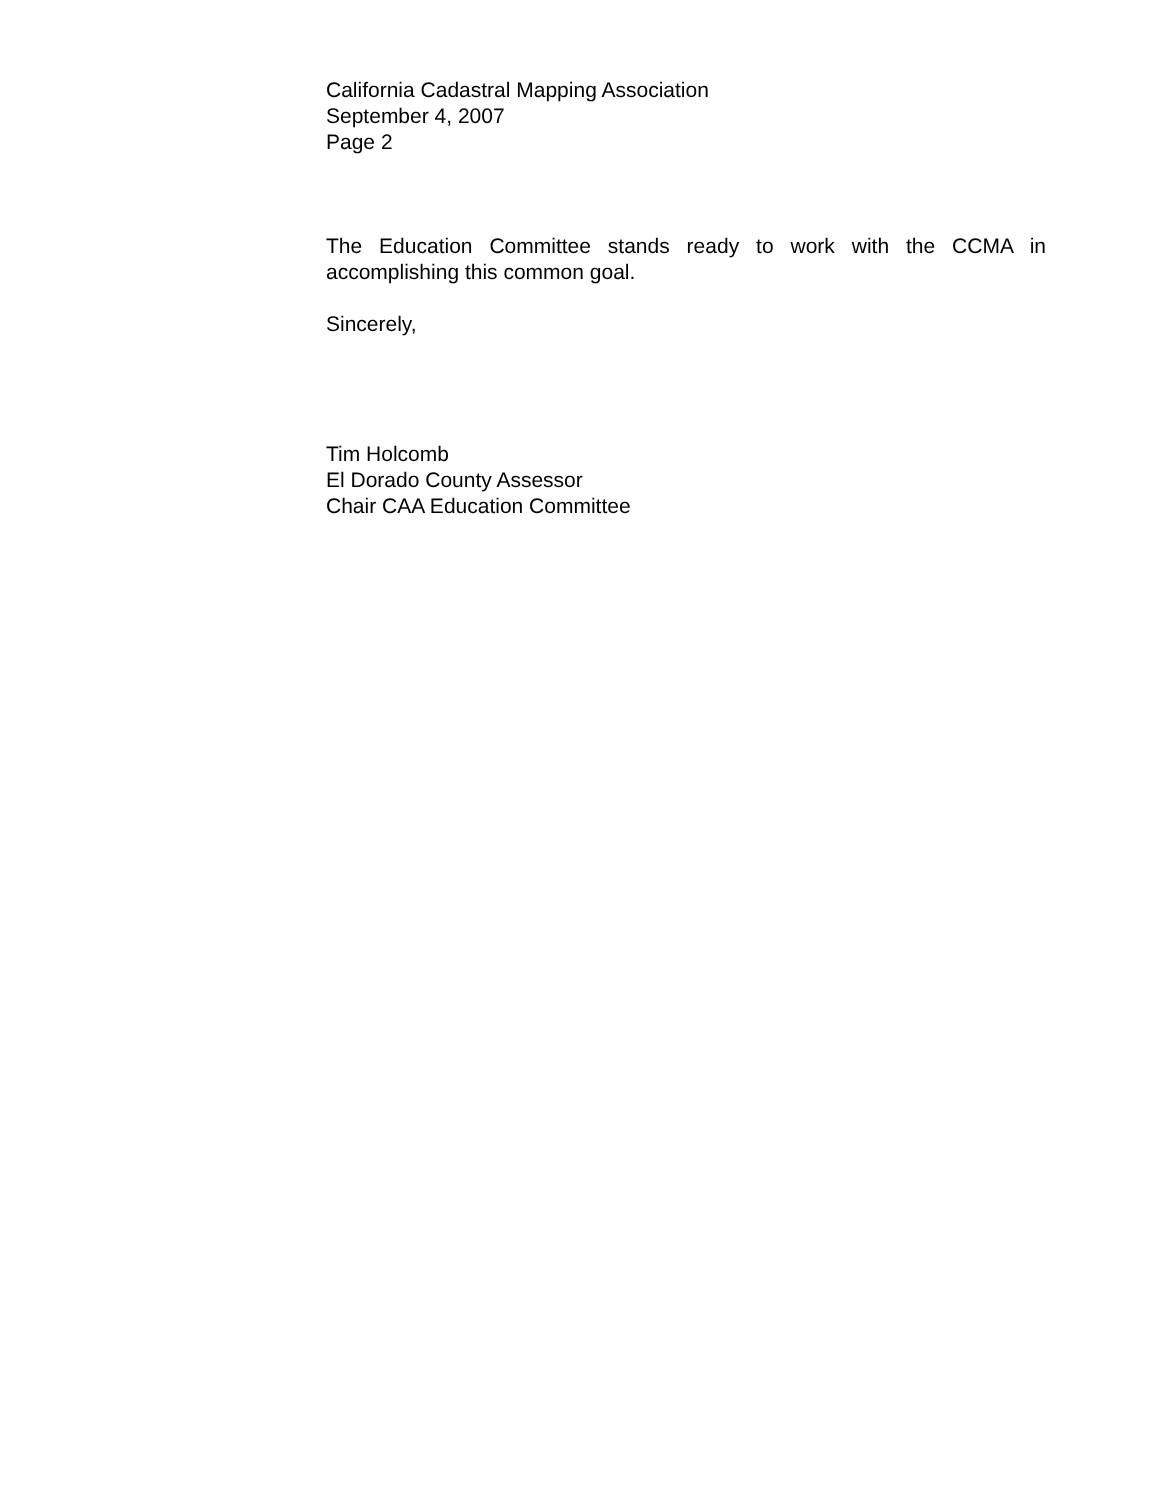California Cadastral Mapping Association
September 4, 2007
Page 2
The Education Committee stands ready to work with the CCMA in accomplishing this common goal.
Sincerely,
Tim Holcomb
El Dorado County Assessor
Chair CAA Education Committee